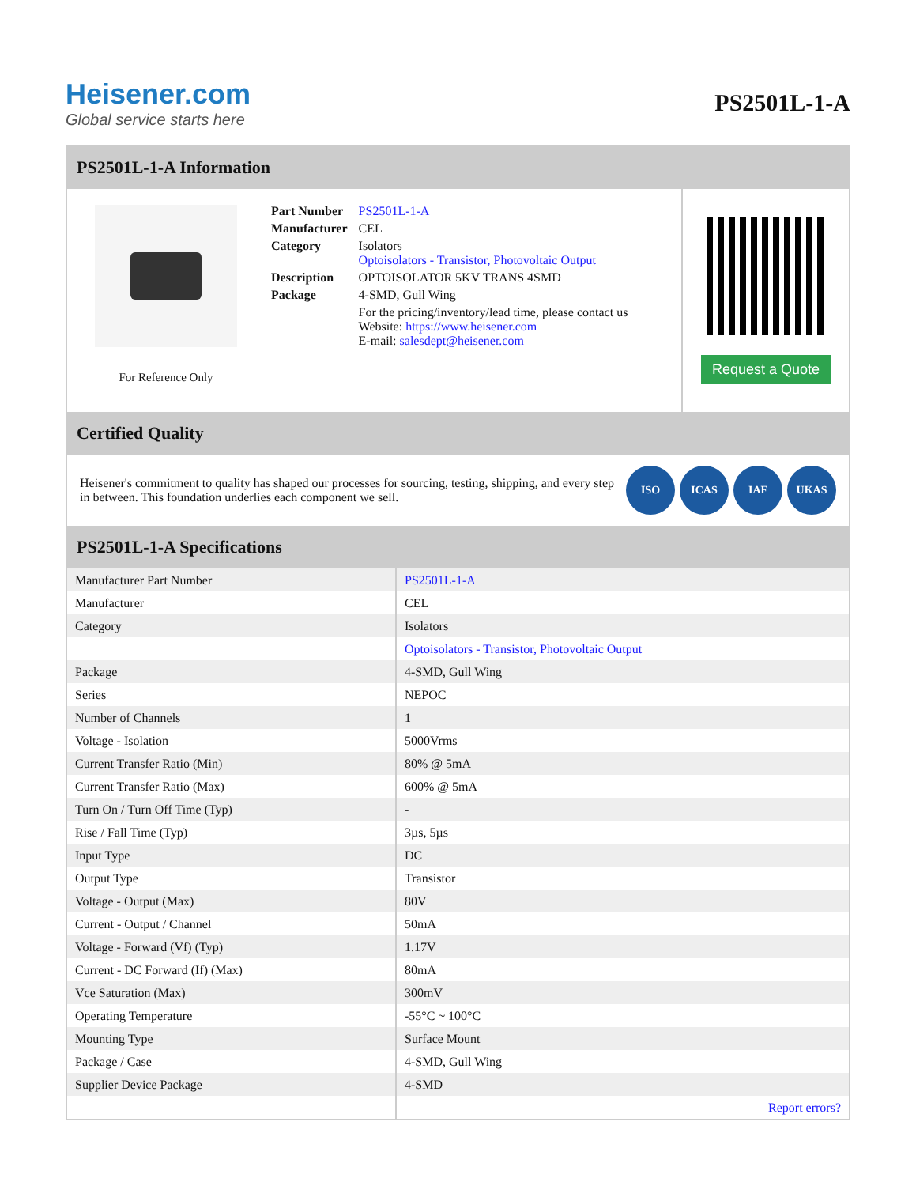Heisener.com
Global service starts here
PS2501L-1-A
PS2501L-1-A Information
For Reference Only
| Part Number | PS2501L-1-A |
| Manufacturer | CEL |
| Category | Isolators Optoisolators - Transistor, Photovoltaic Output |
| Description | OPTOISOLATOR 5KV TRANS 4SMD |
| Package | 4-SMD, Gull Wing |
| | For the pricing/inventory/lead time, please contact us Website: https://www.heisener.com E-mail: salesdept@heisener.com |
Request a Quote
Certified Quality
Heisener's commitment to quality has shaped our processes for sourcing, testing, shipping, and every step in between. This foundation underlies each component we sell.
ISO ICAS IAF UKAS
PS2501L-1-A Specifications
| Manufacturer Part Number | PS2501L-1-A |
| Manufacturer | CEL |
| Category | Isolators |
| | Optoisolators - Transistor, Photovoltaic Output |
| Package | 4-SMD, Gull Wing |
| Series | NEPOC |
| Number of Channels | 1 |
| Voltage - Isolation | 5000Vrms |
| Current Transfer Ratio (Min) | 80% @ 5mA |
| Current Transfer Ratio (Max) | 600% @ 5mA |
| Turn On / Turn Off Time (Typ) | - |
| Rise / Fall Time (Typ) | 3µs, 5µs |
| Input Type | DC |
| Output Type | Transistor |
| Voltage - Output (Max) | 80V |
| Current - Output / Channel | 50mA |
| Voltage - Forward (Vf) (Typ) | 1.17V |
| Current - DC Forward (If) (Max) | 80mA |
| Vce Saturation (Max) | 300mV |
| Operating Temperature | -55°C ~ 100°C |
| Mounting Type | Surface Mount |
| Package / Case | 4-SMD, Gull Wing |
| Supplier Device Package | 4-SMD |
| | Report errors? |